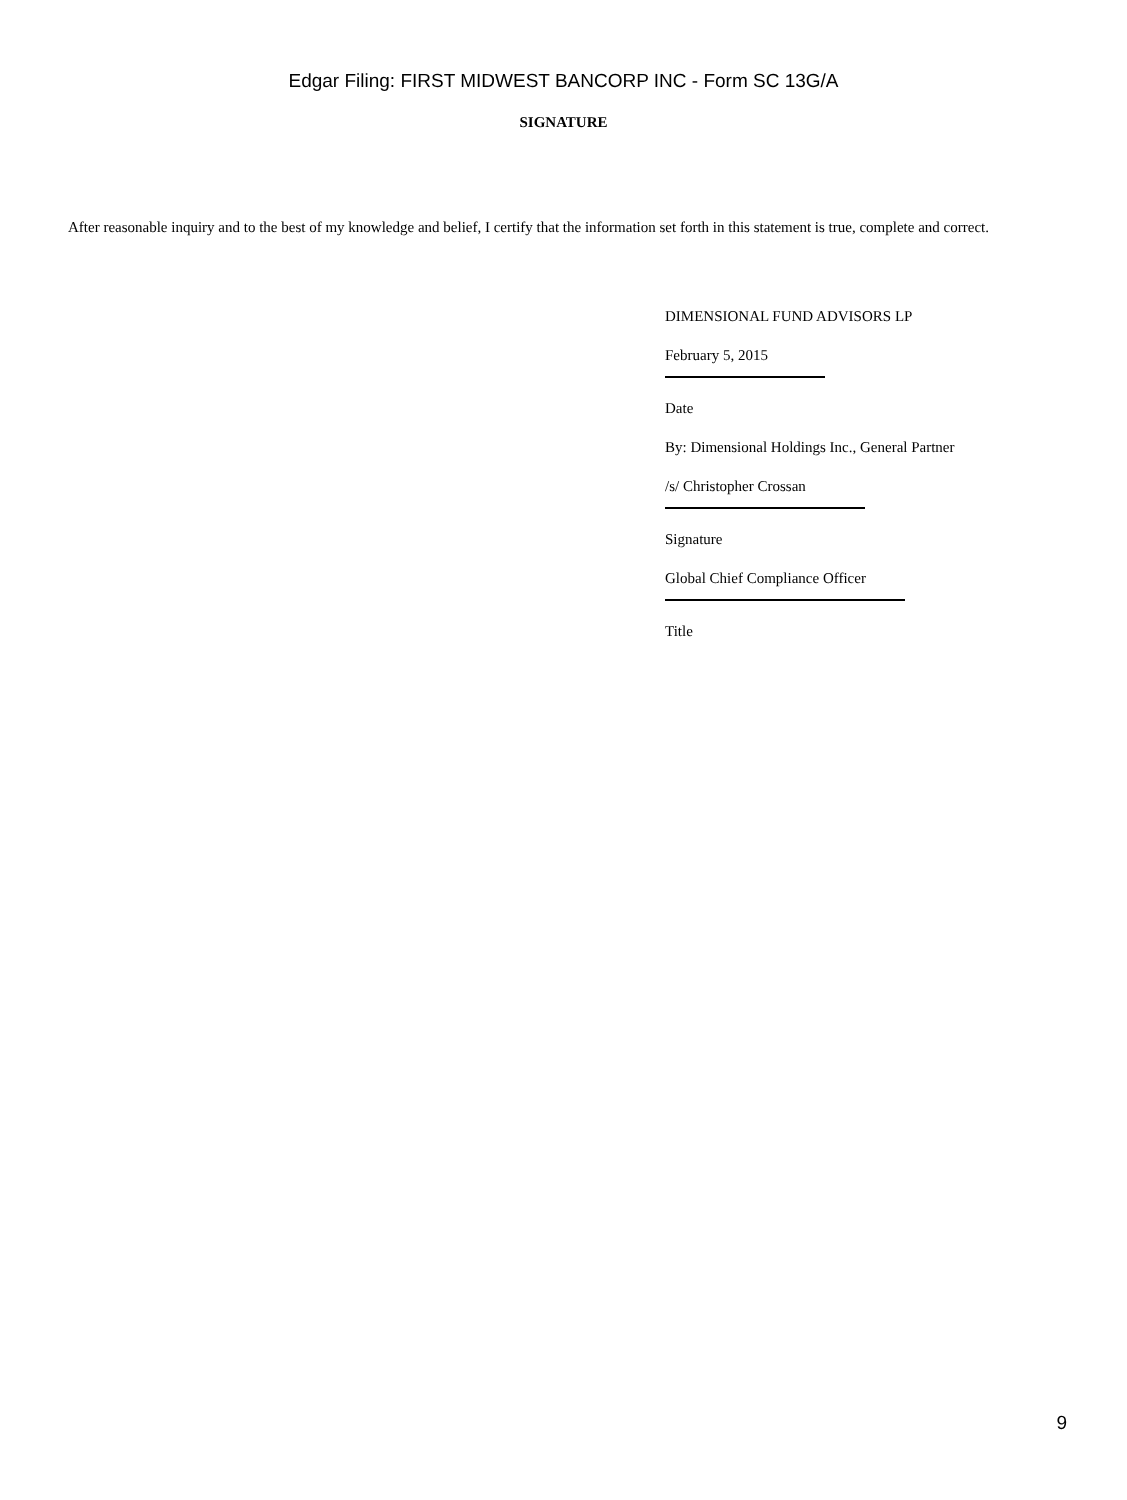Edgar Filing: FIRST MIDWEST BANCORP INC - Form SC 13G/A
SIGNATURE
After reasonable inquiry and to the best of my knowledge and belief, I certify that the information set forth in this statement is true, complete and correct.
DIMENSIONAL FUND ADVISORS LP
February 5, 2015
Date
By: Dimensional Holdings Inc., General Partner
/s/ Christopher Crossan
Signature
Global Chief Compliance Officer
Title
9